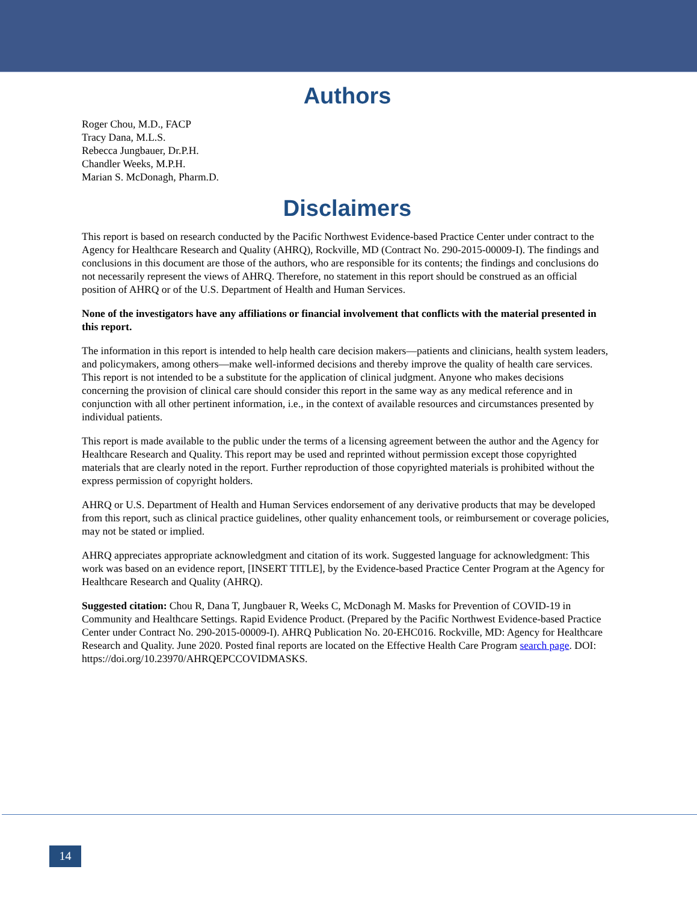Authors
Roger Chou, M.D., FACP
Tracy Dana, M.L.S.
Rebecca Jungbauer, Dr.P.H.
Chandler Weeks, M.P.H.
Marian S. McDonagh, Pharm.D.
Disclaimers
This report is based on research conducted by the Pacific Northwest Evidence-based Practice Center under contract to the Agency for Healthcare Research and Quality (AHRQ), Rockville, MD (Contract No. 290-2015-00009-I). The findings and conclusions in this document are those of the authors, who are responsible for its contents; the findings and conclusions do not necessarily represent the views of AHRQ. Therefore, no statement in this report should be construed as an official position of AHRQ or of the U.S. Department of Health and Human Services.
None of the investigators have any affiliations or financial involvement that conflicts with the material presented in this report.
The information in this report is intended to help health care decision makers—patients and clinicians, health system leaders, and policymakers, among others—make well-informed decisions and thereby improve the quality of health care services. This report is not intended to be a substitute for the application of clinical judgment. Anyone who makes decisions concerning the provision of clinical care should consider this report in the same way as any medical reference and in conjunction with all other pertinent information, i.e., in the context of available resources and circumstances presented by individual patients.
This report is made available to the public under the terms of a licensing agreement between the author and the Agency for Healthcare Research and Quality. This report may be used and reprinted without permission except those copyrighted materials that are clearly noted in the report. Further reproduction of those copyrighted materials is prohibited without the express permission of copyright holders.
AHRQ or U.S. Department of Health and Human Services endorsement of any derivative products that may be developed from this report, such as clinical practice guidelines, other quality enhancement tools, or reimbursement or coverage policies, may not be stated or implied.
AHRQ appreciates appropriate acknowledgment and citation of its work. Suggested language for acknowledgment: This work was based on an evidence report, [INSERT TITLE], by the Evidence-based Practice Center Program at the Agency for Healthcare Research and Quality (AHRQ).
Suggested citation: Chou R, Dana T, Jungbauer R, Weeks C, McDonagh M. Masks for Prevention of COVID-19 in Community and Healthcare Settings. Rapid Evidence Product. (Prepared by the Pacific Northwest Evidence-based Practice Center under Contract No. 290-2015-00009-I). AHRQ Publication No. 20-EHC016. Rockville, MD: Agency for Healthcare Research and Quality. June 2020. Posted final reports are located on the Effective Health Care Program search page. DOI: https://doi.org/10.23970/AHRQEPCCOVIDMASKS.
14